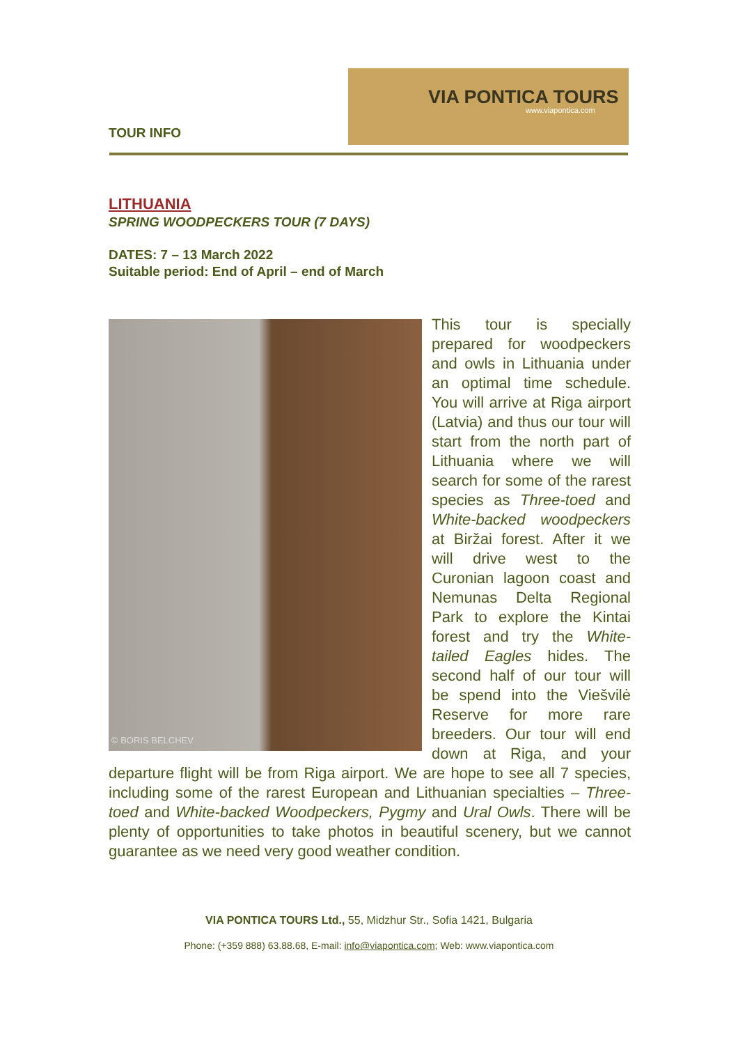TOUR INFO
VIA PONTICA TOURS
www.viapontica.com
LITHUANIA
SPRING WOODPECKERS TOUR (7 DAYS)
DATES: 7 – 13 March 2022
Suitable period: End of April – end of March
© BORIS BELCHEV
This tour is specially prepared for woodpeckers and owls in Lithuania under an optimal time schedule. You will arrive at Riga airport (Latvia) and thus our tour will start from the north part of Lithuania where we will search for some of the rarest species as Three-toed and White-backed woodpeckers at Biržai forest. After it we will drive west to the Curonian lagoon coast and Nemunas Delta Regional Park to explore the Kintai forest and try the White-tailed Eagles hides. The second half of our tour will be spend into the Viešvilė Reserve for more rare breeders. Our tour will end down at Riga, and your departure flight will be from Riga airport. We are hope to see all 7 species, including some of the rarest European and Lithuanian specialties – Three-toed and White-backed Woodpeckers, Pygmy and Ural Owls. There will be plenty of opportunities to take photos in beautiful scenery, but we cannot guarantee as we need very good weather condition.
VIA PONTICA TOURS Ltd., 55, Midzhur Str., Sofia 1421, Bulgaria
Phone: (+359 888) 63.88.68, E-mail: info@viapontica.com; Web: www.viapontica.com